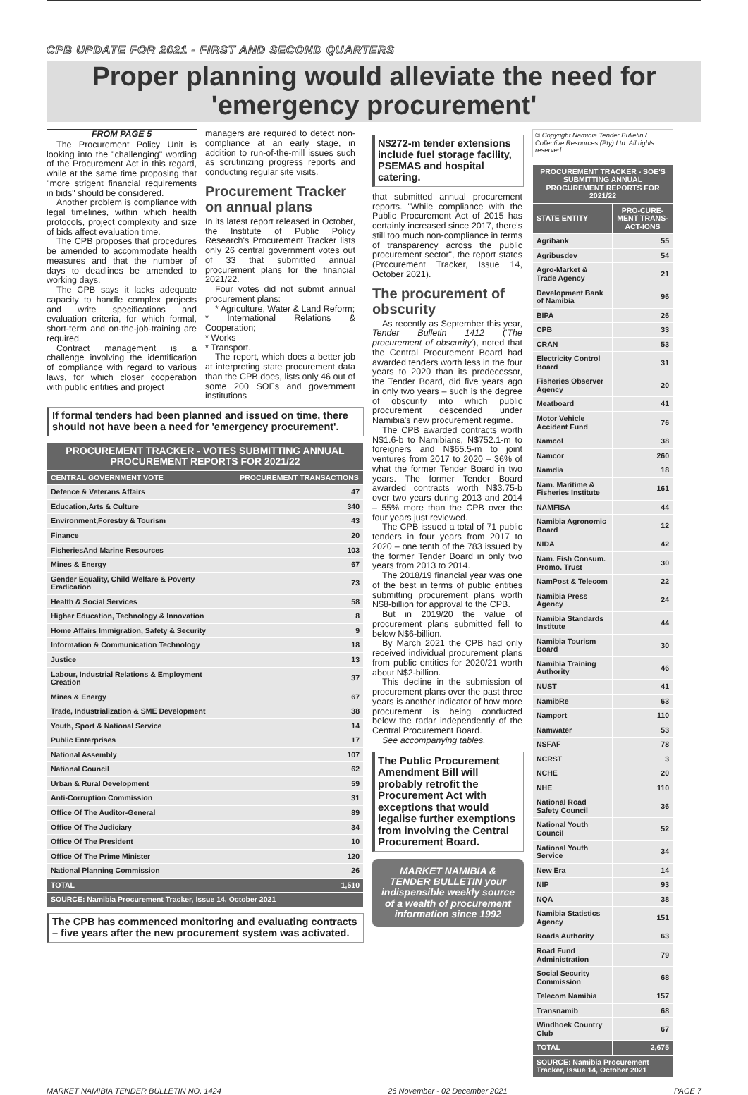CPB UPDATE FOR 2021 - FIRST AND SECOND QUARTERS
Proper planning would alleviate the need for 'emergency procurement'
FROM PAGE 5
The Procurement Policy Unit is looking into the "challenging" wording of the Procurement Act in this regard, while at the same time proposing that "more strigent financial requirements in bids" should be considered.
Another problem is compliance with legal timelines, within which health protocols, project complexity and size of bids affect evaluation time.
The CPB proposes that procedures be amended to accommodate health measures and that the number of days to deadlines be amended to working days.
The CPB says it lacks adequate capacity to handle complex projects and write specifications and evaluation criteria, for which formal, short-term and on-the-job-training are required.
Contract management is a challenge involving the identification of compliance with regard to various laws, for which closer cooperation with public entities and project
managers are required to detect non-compliance at an early stage, in addition to run-of-the-mill issues such as scrutinizing progress reports and conducting regular site visits.
Procurement Tracker on annual plans
In its latest report released in October, the Institute of Public Policy Research's Procurement Tracker lists only 26 central government votes out of 33 that submitted annual procurement plans for the financial 2021/22.
Four votes did not submit annual procurement plans:
* Agriculture, Water & Land Reform;
* International Relations & Cooperation;
* Works
* Transport.
The report, which does a better job at interpreting state procurement data than the CPB does, lists only 46 out of some 200 SOEs and government institutions
If formal tenders had been planned and issued on time, there should not have been a need for 'emergency procurement'.
| PROCUREMENT TRACKER - VOTES SUBMITTING ANNUAL PROCUREMENT REPORTS FOR 2021/22 | |
| --- | --- |
| CENTRAL GOVERNMENT VOTE | PROCUREMENT TRANSACTIONS |
| Defence & Veterans Affairs | 47 |
| Education,Arts & Culture | 340 |
| Environment,Forestry & Tourism | 43 |
| Finance | 20 |
| FisheriesAnd Marine Resources | 103 |
| Mines & Energy | 67 |
| Gender Equality, Child Welfare & Poverty Eradication | 73 |
| Health & Social Services | 58 |
| Higher Education, Technology & Innovation | 8 |
| Home Affairs Immigration, Safety & Security | 9 |
| Information & Communication Technology | 18 |
| Justice | 13 |
| Labour, Industrial Relations & Employment Creation | 37 |
| Mines & Energy | 67 |
| Trade, Industrialization & SME Development | 38 |
| Youth, Sport & National Service | 14 |
| Public Enterprises | 17 |
| National Assembly | 107 |
| National Council | 62 |
| Urban & Rural Development | 59 |
| Anti-Corruption Commission | 31 |
| Office Of The Auditor-General | 89 |
| Office Of The Judiciary | 34 |
| Office Of The President | 10 |
| Office Of The Prime Minister | 120 |
| National Planning Commission | 26 |
| TOTAL | 1,510 |
| SOURCE: Namibia Procurement Tracker, Issue 14, October 2021 | |
The CPB has commenced monitoring and evaluating contracts – five years after the new procurement system was activated.
N$272-m tender extensions include fuel storage facility, PSEMAS and hospital catering.
that submitted annual procurement reports. "While compliance with the Public Procurement Act of 2015 has certainly increased since 2017, there's still too much non-compliance in terms of transparency across the public procurement sector", the report states (Procurement Tracker, Issue 14, October 2021).
The procurement of obscurity
As recently as September this year, Tender Bulletin 1412 ('The procurement of obscurity'), noted that the Central Procurement Board had awarded tenders worth less in the four years to 2020 than its predecessor, the Tender Board, did five years ago in only two years – such is the degree of obscurity into which public procurement descended under Namibia's new procurement regime.
The CPB awarded contracts worth N$1.6-b to Namibians, N$752.1-m to foreigners and N$65.5-m to joint ventures from 2017 to 2020 – 36% of what the former Tender Board in two years. The former Tender Board awarded contracts worth N$3.75-b over two years during 2013 and 2014 – 55% more than the CPB over the four years just reviewed.
The CPB issued a total of 71 public tenders in four years from 2017 to 2020 – one tenth of the 783 issued by the former Tender Board in only two years from 2013 to 2014.
The 2018/19 financial year was one of the best in terms of public entities submitting procurement plans worth N$8-billion for approval to the CPB.
But in 2019/20 the value of procurement plans submitted fell to below N$6-billion.
By March 2021 the CPB had only received individual procurement plans from public entities for 2020/21 worth about N$2-billion.
This decline in the submission of procurement plans over the past three years is another indicator of how more procurement is being conducted below the radar independently of the Central Procurement Board.
See accompanying tables.
The Public Procurement Amendment Bill will probably retrofit the Procurement Act with exceptions that would legalise further exemptions from involving the Central Procurement Board.
MARKET NAMIBIA & TENDER BULLETIN your indispensible weekly source of a wealth of procurement information since 1992
© Copyright Namibia Tender Bulletin / Collective Resources (Pty) Ltd. All rights reserved.
| PROCUREMENT TRACKER - SOE'S SUBMITTING ANNUAL PROCUREMENT REPORTS FOR 2021/22 | |
| --- | --- |
| STATE ENTITY | PRO-CURE-MENT TRANS-ACT-IONS |
| Agribank | 55 |
| Agribusdev | 54 |
| Agro-Market & Trade Agency | 21 |
| Development Bank of Namibia | 96 |
| BIPA | 26 |
| CPB | 33 |
| CRAN | 53 |
| Electricity Control Board | 31 |
| Fisheries Observer Agency | 20 |
| Meatboard | 41 |
| Motor Vehicle Accident Fund | 76 |
| Namcol | 38 |
| Namcor | 260 |
| Namdia | 18 |
| Nam. Maritime & Fisheries Institute | 161 |
| NAMFISA | 44 |
| Namibia Agronomic Board | 12 |
| NIDA | 42 |
| Nam. Fish Consum. Promo. Trust | 30 |
| NamPost & Telecom | 22 |
| Namibia Press Agency | 24 |
| Namibia Standards Institute | 44 |
| Namibia Tourism Board | 30 |
| Namibia Training Authority | 46 |
| NUST | 41 |
| NamibRe | 63 |
| Namport | 110 |
| Namwater | 53 |
| NSFAF | 78 |
| NCRST | 3 |
| NCHE | 20 |
| NHE | 110 |
| National Road Safety Council | 36 |
| National Youth Council | 52 |
| National Youth Service | 34 |
| New Era | 14 |
| NIP | 93 |
| NQA | 38 |
| Namibia Statistics Agency | 151 |
| Roads Authority | 63 |
| Road Fund Administration | 79 |
| Social Security Commission | 68 |
| Telecom Namibia | 157 |
| Transnamib | 68 |
| Windhoek Country Club | 67 |
| TOTAL | 2,675 |
| SOURCE: Namibia Procurement Tracker, Issue 14, October 2021 | |
MARKET NAMIBIA TENDER BULLETIN NO. 1424 26 November - 02 December 2021 PAGE 7